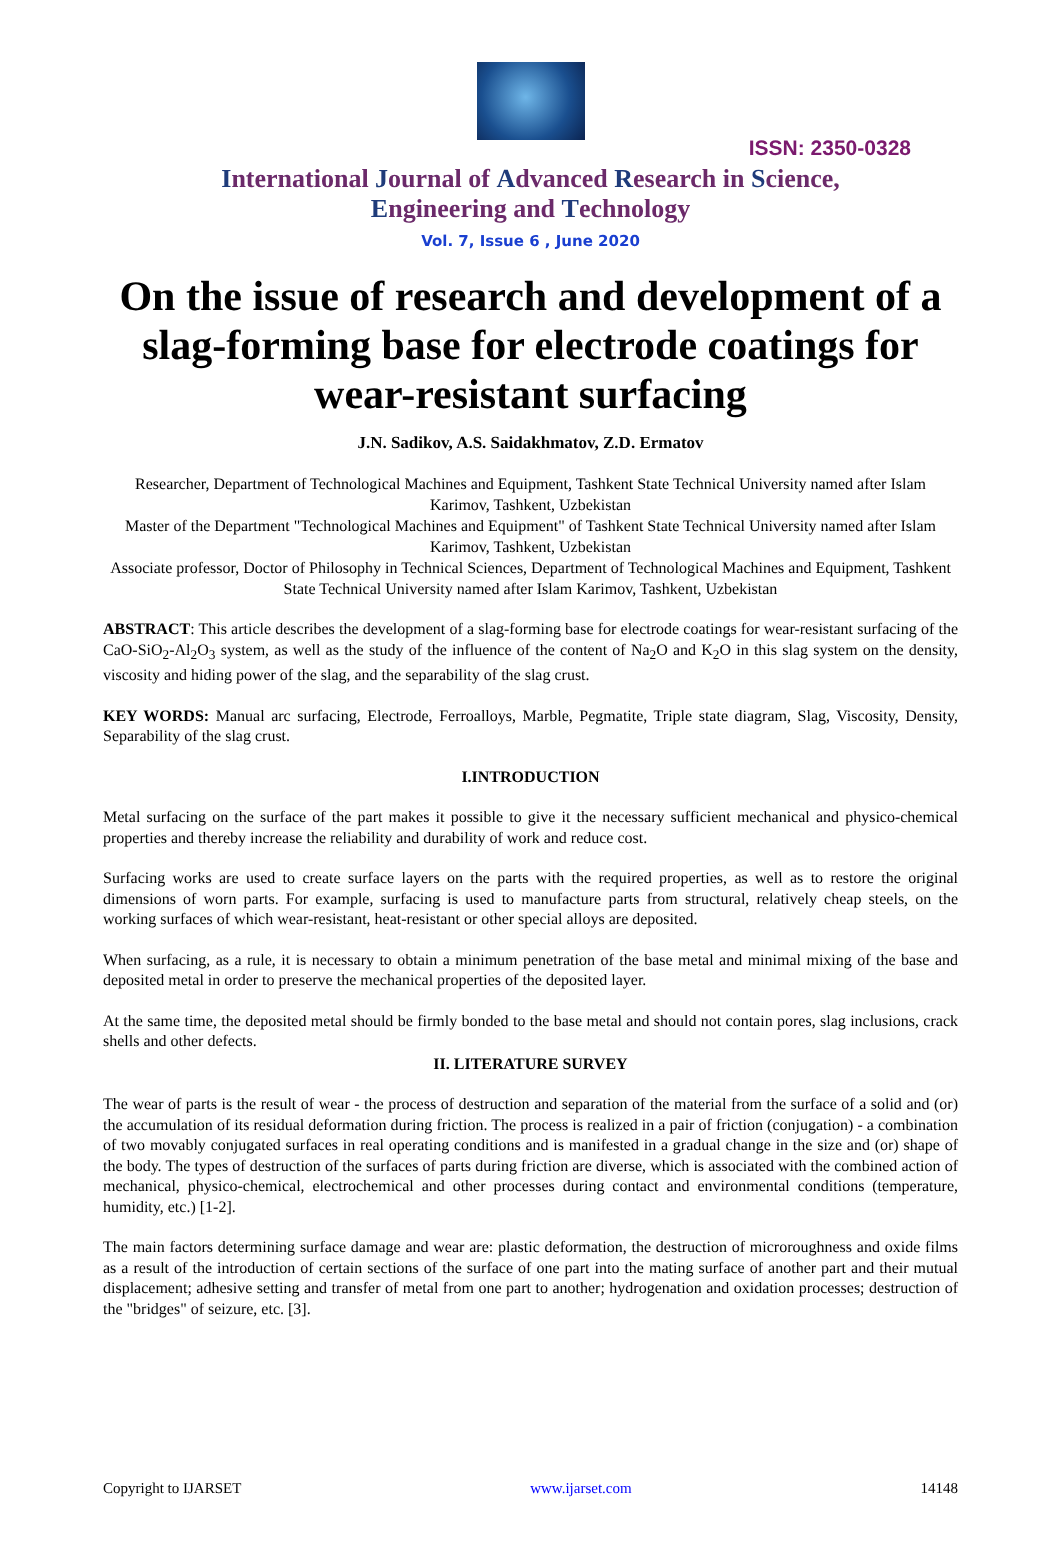ISSN: 2350-0328
International Journal of Advanced Research in Science,
Engineering and Technology
Vol. 7, Issue 6 , June 2020
On the issue of research and development of a slag-forming base for electrode coatings for wear-resistant surfacing
J.N. Sadikov, A.S. Saidakhmatov, Z.D. Ermatov
Researcher, Department of Technological Machines and Equipment, Tashkent State Technical University named after Islam Karimov, Tashkent, Uzbekistan
Master of the Department "Technological Machines and Equipment" of Tashkent State Technical University named after Islam Karimov, Tashkent, Uzbekistan
Associate professor, Doctor of Philosophy in Technical Sciences, Department of Technological Machines and Equipment, Tashkent State Technical University named after Islam Karimov, Tashkent, Uzbekistan
ABSTRACT: This article describes the development of a slag-forming base for electrode coatings for wear-resistant surfacing of the CaO-SiO<sub>2</sub>-Al<sub>2</sub>O<sub>3</sub> system, as well as the study of the influence of the content of Na<sub>2</sub>O and K<sub>2</sub>O in this slag system on the density, viscosity and hiding power of the slag, and the separability of the slag crust.
KEY WORDS: Manual arc surfacing, Electrode, Ferroalloys, Marble, Pegmatite, Triple state diagram, Slag, Viscosity, Density, Separability of the slag crust.
I.INTRODUCTION
Metal surfacing on the surface of the part makes it possible to give it the necessary sufficient mechanical and physico-chemical properties and thereby increase the reliability and durability of work and reduce cost.
Surfacing works are used to create surface layers on the parts with the required properties, as well as to restore the original dimensions of worn parts. For example, surfacing is used to manufacture parts from structural, relatively cheap steels, on the working surfaces of which wear-resistant, heat-resistant or other special alloys are deposited.
When surfacing, as a rule, it is necessary to obtain a minimum penetration of the base metal and minimal mixing of the base and deposited metal in order to preserve the mechanical properties of the deposited layer.
At the same time, the deposited metal should be firmly bonded to the base metal and should not contain pores, slag inclusions, crack shells and other defects.
II. LITERATURE SURVEY
The wear of parts is the result of wear - the process of destruction and separation of the material from the surface of a solid and (or) the accumulation of its residual deformation during friction. The process is realized in a pair of friction (conjugation) - a combination of two movably conjugated surfaces in real operating conditions and is manifested in a gradual change in the size and (or) shape of the body. The types of destruction of the surfaces of parts during friction are diverse, which is associated with the combined action of mechanical, physico-chemical, electrochemical and other processes during contact and environmental conditions (temperature, humidity, etc.) [1-2].
The main factors determining surface damage and wear are: plastic deformation, the destruction of microroughness and oxide films as a result of the introduction of certain sections of the surface of one part into the mating surface of another part and their mutual displacement; adhesive setting and transfer of metal from one part to another; hydrogenation and oxidation processes; destruction of the "bridges" of seizure, etc. [3].
Copyright to IJARSET www.ijarset.com 14148